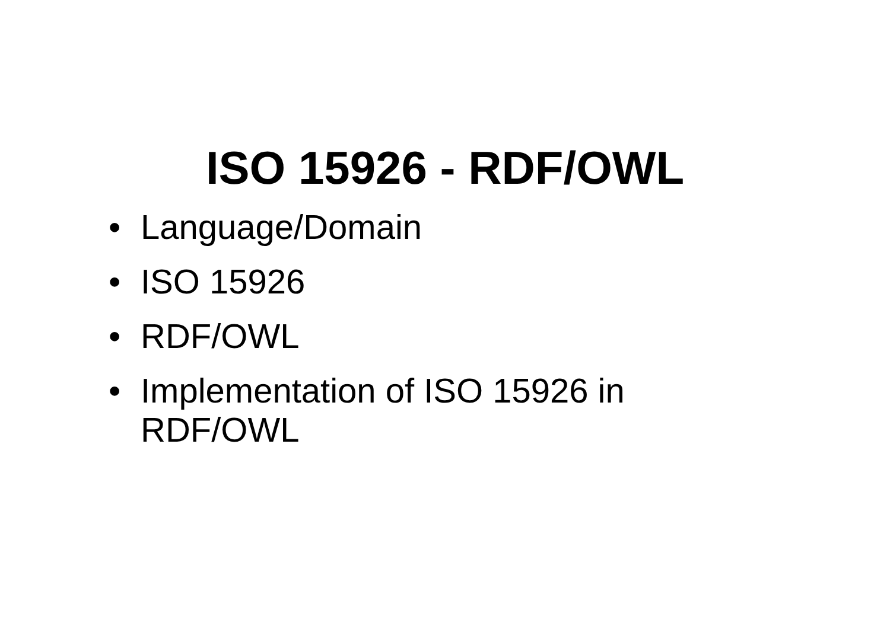ISO 15926 - RDF/OWL
• Language/Domain
• ISO 15926
• RDF/OWL
• Implementation of ISO 15926 in RDF/OWL